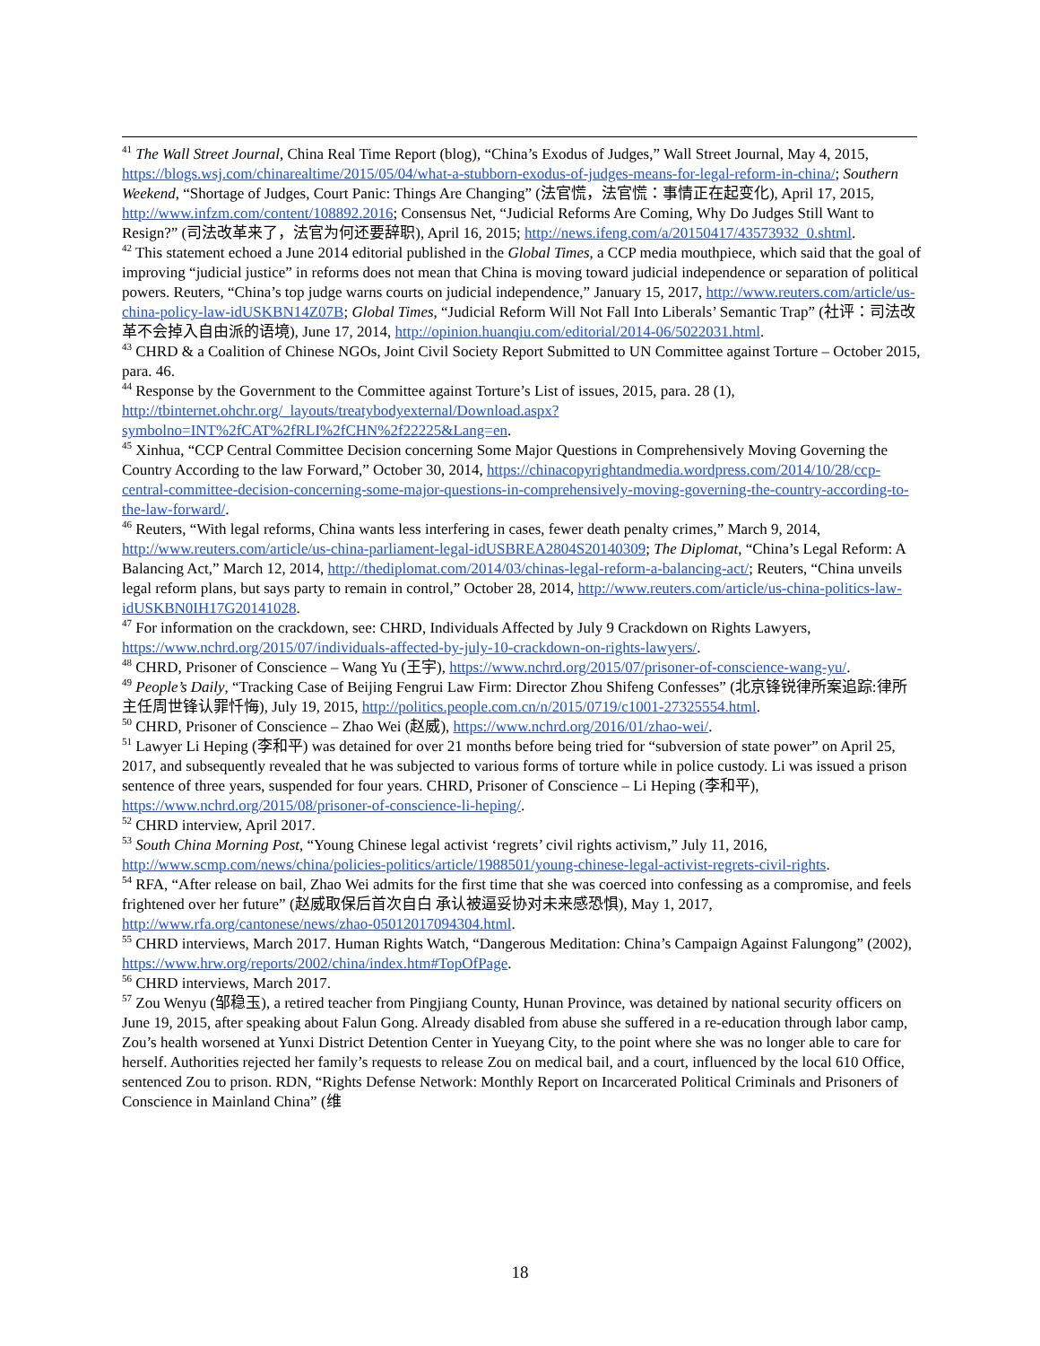<sup>41</sup> The Wall Street Journal, China Real Time Report (blog), “China’s Exodus of Judges,” Wall Street Journal, May 4, 2015, https://blogs.wsj.com/chinarealtime/2015/05/04/what-a-stubborn-exodus-of-judges-means-for-legal-reform-in-china/; Southern Weekend, “Shortage of Judges, Court Panic: Things Are Changing” (法官慌，法官慌：事情正在起变化), April 17, 2015, http://www.infzm.com/content/108892.2016; Consensus Net, “Judicial Reforms Are Coming, Why Do Judges Still Want to Resign?” (司法改革来了，法官为何还要辞职), April 16, 2015; http://news.ifeng.com/a/20150417/43573932_0.shtml.
<sup>42</sup> This statement echoed a June 2014 editorial published in the Global Times, a CCP media mouthpiece, which said that the goal of improving “judicial justice” in reforms does not mean that China is moving toward judicial independence or separation of political powers. Reuters, “China’s top judge warns courts on judicial independence,” January 15, 2017, http://www.reuters.com/article/us-china-policy-law-idUSKBN14Z07B; Global Times, “Judicial Reform Will Not Fall Into Liberals’ Semantic Trap” (社评：司法改革不会掉入自由派的语境), June 17, 2014, http://opinion.huanqiu.com/editorial/2014-06/5022031.html.
<sup>43</sup> CHRD & a Coalition of Chinese NGOs, Joint Civil Society Report Submitted to UN Committee against Torture – October 2015, para. 46.
<sup>44</sup> Response by the Government to the Committee against Torture’s List of issues, 2015, para. 28 (1), http://tbinternet.ohchr.org/_layouts/treatybodyexternal/Download.aspx?symbolno=INT%2fCAT%2fRLI%2fCHN%2f22225&Lang=en.
<sup>45</sup> Xinhua, “CCP Central Committee Decision concerning Some Major Questions in Comprehensively Moving Governing the Country According to the law Forward,” October 30, 2014, https://chinacopyrightandmedia.wordpress.com/2014/10/28/ccp-central-committee-decision-concerning-some-major-questions-in-comprehensively-moving-governing-the-country-according-to-the-law-forward/.
<sup>46</sup> Reuters, “With legal reforms, China wants less interfering in cases, fewer death penalty crimes,” March 9, 2014, http://www.reuters.com/article/us-china-parliament-legal-idUSBREA2804S20140309; The Diplomat, “China’s Legal Reform: A Balancing Act,” March 12, 2014, http://thediplomat.com/2014/03/chinas-legal-reform-a-balancing-act/; Reuters, “China unveils legal reform plans, but says party to remain in control,” October 28, 2014, http://www.reuters.com/article/us-china-politics-law-idUSKBN0IH17G20141028.
<sup>47</sup> For information on the crackdown, see: CHRD, Individuals Affected by July 9 Crackdown on Rights Lawyers, https://www.nchrd.org/2015/07/individuals-affected-by-july-10-crackdown-on-rights-lawyers/.
<sup>48</sup> CHRD, Prisoner of Conscience – Wang Yu (王宇), https://www.nchrd.org/2015/07/prisoner-of-conscience-wang-yu/.
<sup>49</sup> People’s Daily, “Tracking Case of Beijing Fengrui Law Firm: Director Zhou Shifeng Confesses” (北京锋锐律所案追踪:律所主任周世锋认罪忏悔), July 19, 2015, http://politics.people.com.cn/n/2015/0719/c1001-27325554.html.
<sup>50</sup> CHRD, Prisoner of Conscience – Zhao Wei (赵威), https://www.nchrd.org/2016/01/zhao-wei/.
<sup>51</sup> Lawyer Li Heping (李和平) was detained for over 21 months before being tried for “subversion of state power” on April 25, 2017, and subsequently revealed that he was subjected to various forms of torture while in police custody. Li was issued a prison sentence of three years, suspended for four years. CHRD, Prisoner of Conscience – Li Heping (李和平), https://www.nchrd.org/2015/08/prisoner-of-conscience-li-heping/.
<sup>52</sup> CHRD interview, April 2017.
<sup>53</sup> South China Morning Post, “Young Chinese legal activist ‘regrets’ civil rights activism,” July 11, 2016, http://www.scmp.com/news/china/policies-politics/article/1988501/young-chinese-legal-activist-regrets-civil-rights.
<sup>54</sup> RFA, “After release on bail, Zhao Wei admits for the first time that she was coerced into confessing as a compromise, and feels frightened over her future” (赵威取保后首次自白 承认被逼妥协对未来感恐惧), May 1, 2017, http://www.rfa.org/cantonese/news/zhao-05012017094304.html.
<sup>55</sup> CHRD interviews, March 2017. Human Rights Watch, “Dangerous Meditation: China’s Campaign Against Falungong” (2002), https://www.hrw.org/reports/2002/china/index.htm#TopOfPage.
<sup>56</sup> CHRD interviews, March 2017.
<sup>57</sup> Zou Wenyu (邹稳玉), a retired teacher from Pingjiang County, Hunan Province, was detained by national security officers on June 19, 2015, after speaking about Falun Gong. Already disabled from abuse she suffered in a re-education through labor camp, Zou’s health worsened at Yunxi District Detention Center in Yueyang City, to the point where she was no longer able to care for herself. Authorities rejected her family’s requests to release Zou on medical bail, and a court, influenced by the local 610 Office, sentenced Zou to prison. RDN, “Rights Defense Network: Monthly Report on Incarcerated Political Criminals and Prisoners of Conscience in Mainland China” (维
18